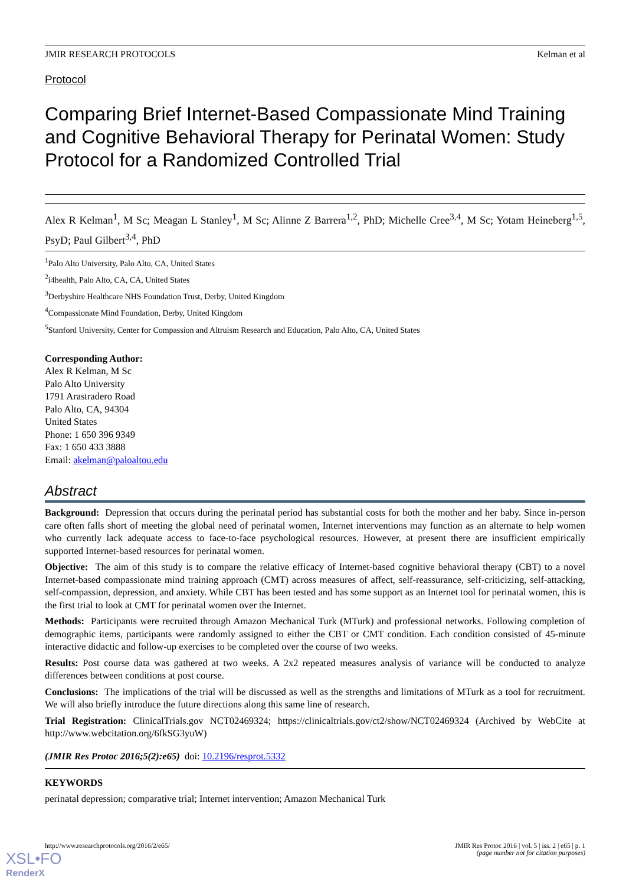JMIR RESEARCH PROTOCOLS Kelman et al
Protocol
Comparing Brief Internet-Based Compassionate Mind Training and Cognitive Behavioral Therapy for Perinatal Women: Study Protocol for a Randomized Controlled Trial
Alex R Kelman<sup>1</sup>, M Sc; Meagan L Stanley<sup>1</sup>, M Sc; Alinne Z Barrera<sup>1,2</sup>, PhD; Michelle Cree<sup>3,4</sup>, M Sc; Yotam Heineberg<sup>1,5</sup>, PsyD; Paul Gilbert<sup>3,4</sup>, PhD
<sup>1</sup> Palo Alto University, Palo Alto, CA, United States
<sup>2</sup> i4health, Palo Alto, CA, CA, United States
<sup>3</sup> Derbyshire Healthcare NHS Foundation Trust, Derby, United Kingdom
<sup>4</sup> Compassionate Mind Foundation, Derby, United Kingdom
<sup>5</sup> Stanford University, Center for Compassion and Altruism Research and Education, Palo Alto, CA, United States
Corresponding Author:
Alex R Kelman, M Sc
Palo Alto University
1791 Arastradero Road
Palo Alto, CA, 94304
United States
Phone: 1 650 396 9349
Fax: 1 650 433 3888
Email: akelman@paloaltou.edu
Abstract
Background: Depression that occurs during the perinatal period has substantial costs for both the mother and her baby. Since in-person care often falls short of meeting the global need of perinatal women, Internet interventions may function as an alternate to help women who currently lack adequate access to face-to-face psychological resources. However, at present there are insufficient empirically supported Internet-based resources for perinatal women.
Objective: The aim of this study is to compare the relative efficacy of Internet-based cognitive behavioral therapy (CBT) to a novel Internet-based compassionate mind training approach (CMT) across measures of affect, self-reassurance, self-criticizing, self-attacking, self-compassion, depression, and anxiety. While CBT has been tested and has some support as an Internet tool for perinatal women, this is the first trial to look at CMT for perinatal women over the Internet.
Methods: Participants were recruited through Amazon Mechanical Turk (MTurk) and professional networks. Following completion of demographic items, participants were randomly assigned to either the CBT or CMT condition. Each condition consisted of 45-minute interactive didactic and follow-up exercises to be completed over the course of two weeks.
Results: Post course data was gathered at two weeks. A 2x2 repeated measures analysis of variance will be conducted to analyze differences between conditions at post course.
Conclusions: The implications of the trial will be discussed as well as the strengths and limitations of MTurk as a tool for recruitment. We will also briefly introduce the future directions along this same line of research.
Trial Registration: ClinicalTrials.gov NCT02469324; https://clinicaltrials.gov/ct2/show/NCT02469324 (Archived by WebCite at http://www.webcitation.org/6fkSG3yuW)
(JMIR Res Protoc 2016;5(2):e65) doi: 10.2196/resprot.5332
KEYWORDS
perinatal depression; comparative trial; Internet intervention; Amazon Mechanical Turk
http://www.researchprotocols.org/2016/2/e65/ JMIR Res Protoc 2016 | vol. 5 | iss. 2 | e65 | p. 1
(page number not for citation purposes)
XSL•FO
RenderX